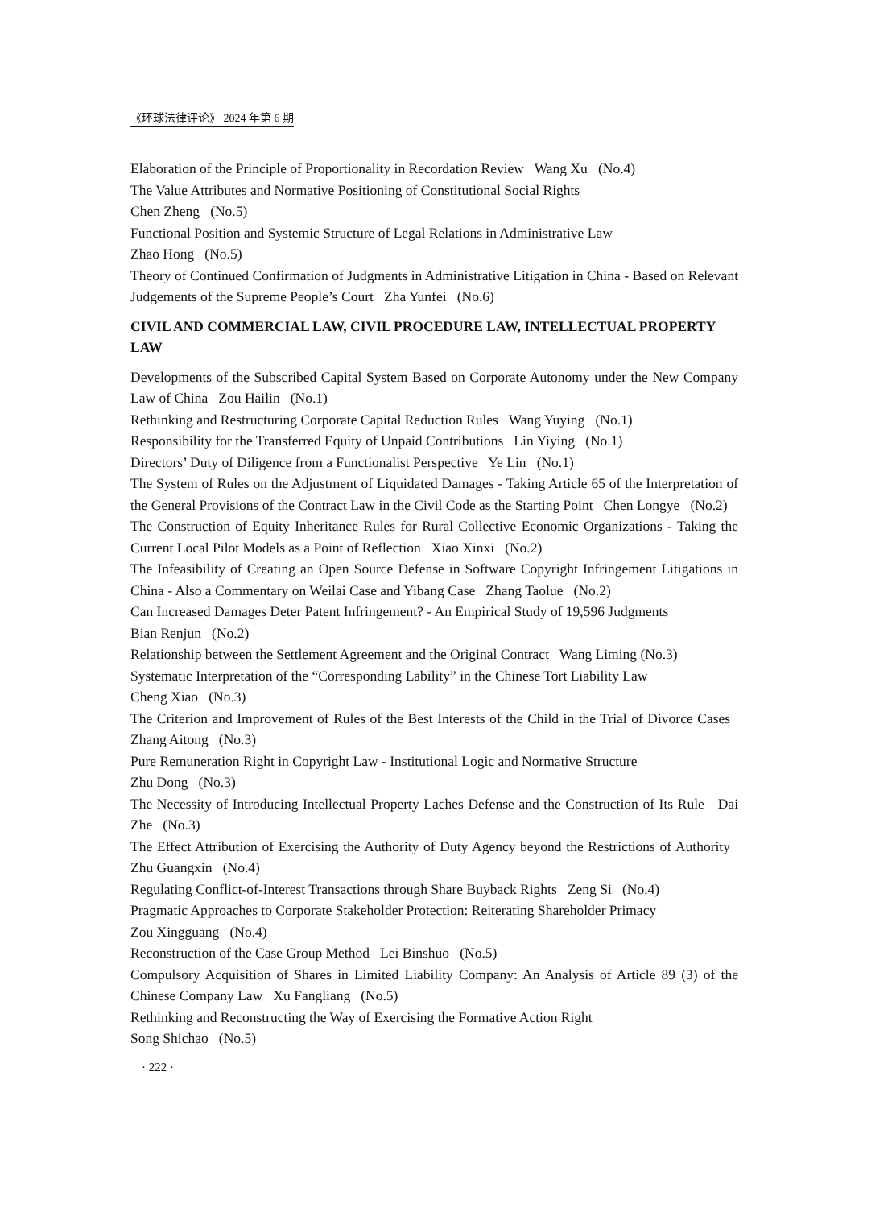《环球法律评论》 2024 年第 6 期
Elaboration of the Principle of Proportionality in Recordation Review Wang Xu (No.4)
The Value Attributes and Normative Positioning of Constitutional Social Rights
Chen Zheng (No.5)
Functional Position and Systemic Structure of Legal Relations in Administrative Law
Zhao Hong (No.5)
Theory of Continued Confirmation of Judgments in Administrative Litigation in China - Based on Relevant Judgements of the Supreme People’s Court Zha Yunfei (No.6)
CIVIL AND COMMERCIAL LAW, CIVIL PROCEDURE LAW, INTELLECTUAL PROPERTY LAW
Developments of the Subscribed Capital System Based on Corporate Autonomy under the New Company Law of China Zou Hailin (No.1)
Rethinking and Restructuring Corporate Capital Reduction Rules Wang Yuying (No.1)
Responsibility for the Transferred Equity of Unpaid Contributions Lin Yiying (No.1)
Directors’ Duty of Diligence from a Functionalist Perspective Ye Lin (No.1)
The System of Rules on the Adjustment of Liquidated Damages - Taking Article 65 of the Interpretation of the General Provisions of the Contract Law in the Civil Code as the Starting Point Chen Longye (No.2)
The Construction of Equity Inheritance Rules for Rural Collective Economic Organizations - Taking the Current Local Pilot Models as a Point of Reflection Xiao Xinxi (No.2)
The Infeasibility of Creating an Open Source Defense in Software Copyright Infringement Litigations in China - Also a Commentary on Weilai Case and Yibang Case Zhang Taolue (No.2)
Can Increased Damages Deter Patent Infringement? - An Empirical Study of 19,596 Judgments
Bian Renjun (No.2)
Relationship between the Settlement Agreement and the Original Contract Wang Liming (No.3)
Systematic Interpretation of the “Corresponding Lability” in the Chinese Tort Liability Law
Cheng Xiao (No.3)
The Criterion and Improvement of Rules of the Best Interests of the Child in the Trial of Divorce Cases Zhang Aitong (No.3)
Pure Remuneration Right in Copyright Law - Institutional Logic and Normative Structure
Zhu Dong (No.3)
The Necessity of Introducing Intellectual Property Laches Defense and the Construction of Its Rule Dai Zhe (No.3)
The Effect Attribution of Exercising the Authority of Duty Agency beyond the Restrictions of Authority Zhu Guangxin (No.4)
Regulating Conflict-of-Interest Transactions through Share Buyback Rights Zeng Si (No.4)
Pragmatic Approaches to Corporate Stakeholder Protection: Reiterating Shareholder Primacy
Zou Xingguang (No.4)
Reconstruction of the Case Group Method Lei Binshuo (No.5)
Compulsory Acquisition of Shares in Limited Liability Company: An Analysis of Article 89 (3) of the Chinese Company Law Xu Fangliang (No.5)
Rethinking and Reconstructing the Way of Exercising the Formative Action Right
Song Shichao (No.5)
· 222 ·